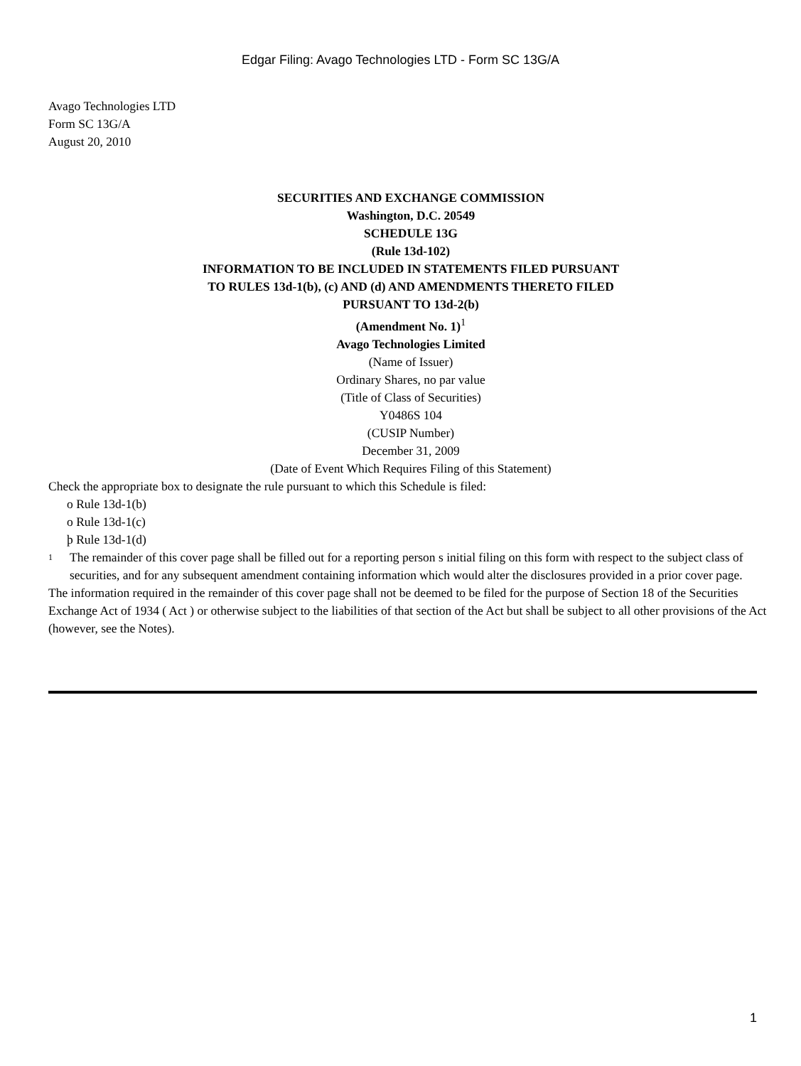Edgar Filing: Avago Technologies LTD - Form SC 13G/A
Avago Technologies LTD
Form SC 13G/A
August 20, 2010
SECURITIES AND EXCHANGE COMMISSION
Washington, D.C. 20549
SCHEDULE 13G
(Rule 13d-102)
INFORMATION TO BE INCLUDED IN STATEMENTS FILED PURSUANT
TO RULES 13d-1(b), (c) AND (d) AND AMENDMENTS THERETO FILED
PURSUANT TO 13d-2(b)
(Amendment No. 1)<sup>1</sup>
Avago Technologies Limited
(Name of Issuer)
Ordinary Shares, no par value
(Title of Class of Securities)
Y0486S 104
(CUSIP Number)
December 31, 2009
(Date of Event Which Requires Filing of this Statement)
Check the appropriate box to designate the rule pursuant to which this Schedule is filed:
o Rule 13d-1(b)
o Rule 13d-1(c)
þ Rule 13d-1(d)
1
The remainder of this cover page shall be filled out for a reporting person s initial filing on this form with respect to the subject class of securities, and for any subsequent amendment containing information which would alter the disclosures provided in a prior cover page.
The information required in the remainder of this cover page shall not be deemed to be filed for the purpose of Section 18 of the Securities Exchange Act of 1934 ( Act ) or otherwise subject to the liabilities of that section of the Act but shall be subject to all other provisions of the Act (however, see the Notes).
1